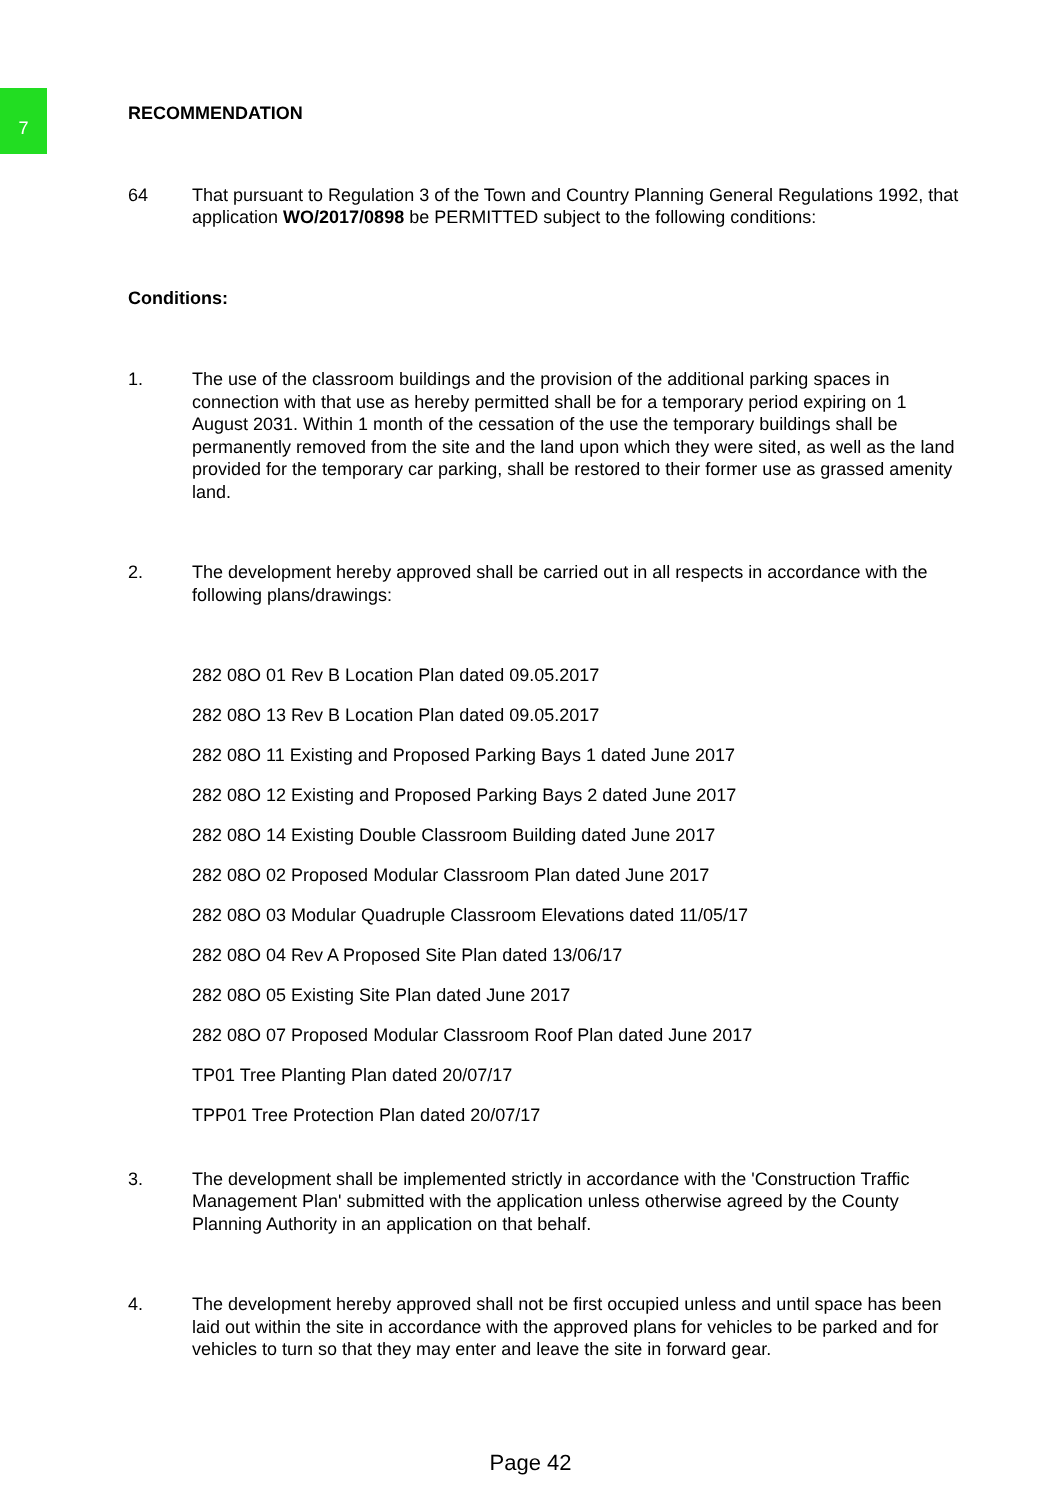7
RECOMMENDATION
64 That pursuant to Regulation 3 of the Town and Country Planning General Regulations 1992, that application WO/2017/0898 be PERMITTED subject to the following conditions:
Conditions:
1. The use of the classroom buildings and the provision of the additional parking spaces in connection with that use as hereby permitted shall be for a temporary period expiring on 1 August 2031. Within 1 month of the cessation of the use the temporary buildings shall be permanently removed from the site and the land upon which they were sited, as well as the land provided for the temporary car parking, shall be restored to their former use as grassed amenity land.
2. The development hereby approved shall be carried out in all respects in accordance with the following plans/drawings:
282 08O 01 Rev B Location Plan dated 09.05.2017
282 08O 13 Rev B Location Plan dated 09.05.2017
282 08O 11 Existing and Proposed Parking Bays 1 dated June 2017
282 08O 12 Existing and Proposed Parking Bays 2 dated June 2017
282 08O 14 Existing Double Classroom Building dated June 2017
282 08O 02 Proposed Modular Classroom Plan dated June 2017
282 08O 03 Modular Quadruple Classroom Elevations dated 11/05/17
282 08O 04 Rev A Proposed Site Plan dated 13/06/17
282 08O 05 Existing Site Plan dated June 2017
282 08O 07 Proposed Modular Classroom Roof Plan dated June 2017
TP01 Tree Planting Plan dated 20/07/17
TPP01 Tree Protection Plan dated 20/07/17
3. The development shall be implemented strictly in accordance with the 'Construction Traffic Management Plan' submitted with the application unless otherwise agreed by the County Planning Authority in an application on that behalf.
4. The development hereby approved shall not be first occupied unless and until space has been laid out within the site in accordance with the approved plans for vehicles to be parked and for vehicles to turn so that they may enter and leave the site in forward gear.
Page 42